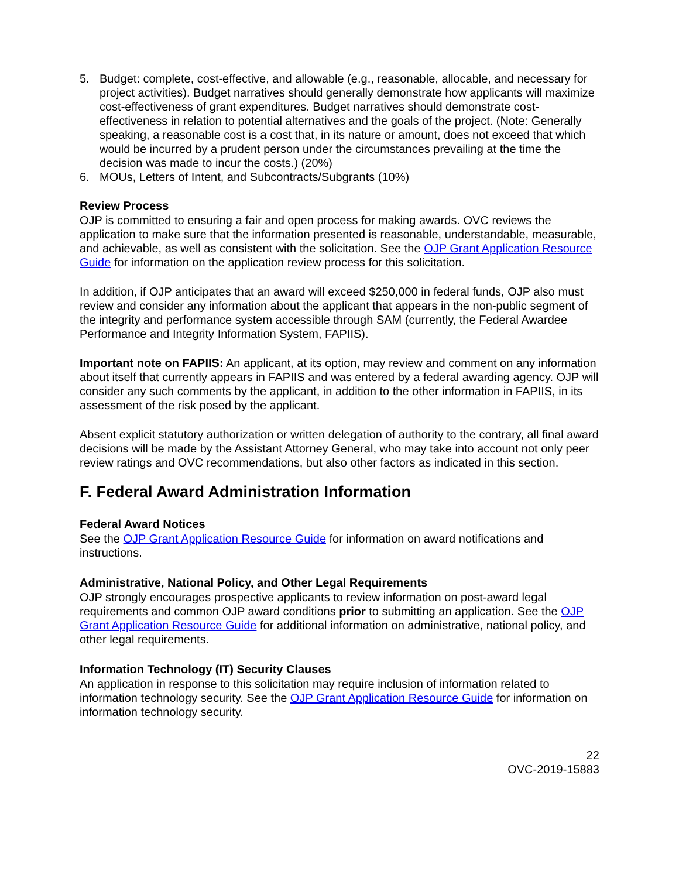5. Budget: complete, cost-effective, and allowable (e.g., reasonable, allocable, and necessary for project activities). Budget narratives should generally demonstrate how applicants will maximize cost-effectiveness of grant expenditures. Budget narratives should demonstrate cost-effectiveness in relation to potential alternatives and the goals of the project. (Note: Generally speaking, a reasonable cost is a cost that, in its nature or amount, does not exceed that which would be incurred by a prudent person under the circumstances prevailing at the time the decision was made to incur the costs.) (20%)
6. MOUs, Letters of Intent, and Subcontracts/Subgrants (10%)
Review Process
OJP is committed to ensuring a fair and open process for making awards. OVC reviews the application to make sure that the information presented is reasonable, understandable, measurable, and achievable, as well as consistent with the solicitation. See the OJP Grant Application Resource Guide for information on the application review process for this solicitation.
In addition, if OJP anticipates that an award will exceed $250,000 in federal funds, OJP also must review and consider any information about the applicant that appears in the non-public segment of the integrity and performance system accessible through SAM (currently, the Federal Awardee Performance and Integrity Information System, FAPIIS).
Important note on FAPIIS: An applicant, at its option, may review and comment on any information about itself that currently appears in FAPIIS and was entered by a federal awarding agency. OJP will consider any such comments by the applicant, in addition to the other information in FAPIIS, in its assessment of the risk posed by the applicant.
Absent explicit statutory authorization or written delegation of authority to the contrary, all final award decisions will be made by the Assistant Attorney General, who may take into account not only peer review ratings and OVC recommendations, but also other factors as indicated in this section.
F. Federal Award Administration Information
Federal Award Notices
See the OJP Grant Application Resource Guide for information on award notifications and instructions.
Administrative, National Policy, and Other Legal Requirements
OJP strongly encourages prospective applicants to review information on post-award legal requirements and common OJP award conditions prior to submitting an application. See the OJP Grant Application Resource Guide for additional information on administrative, national policy, and other legal requirements.
Information Technology (IT) Security Clauses
An application in response to this solicitation may require inclusion of information related to information technology security. See the OJP Grant Application Resource Guide for information on information technology security.
22
OVC-2019-15883